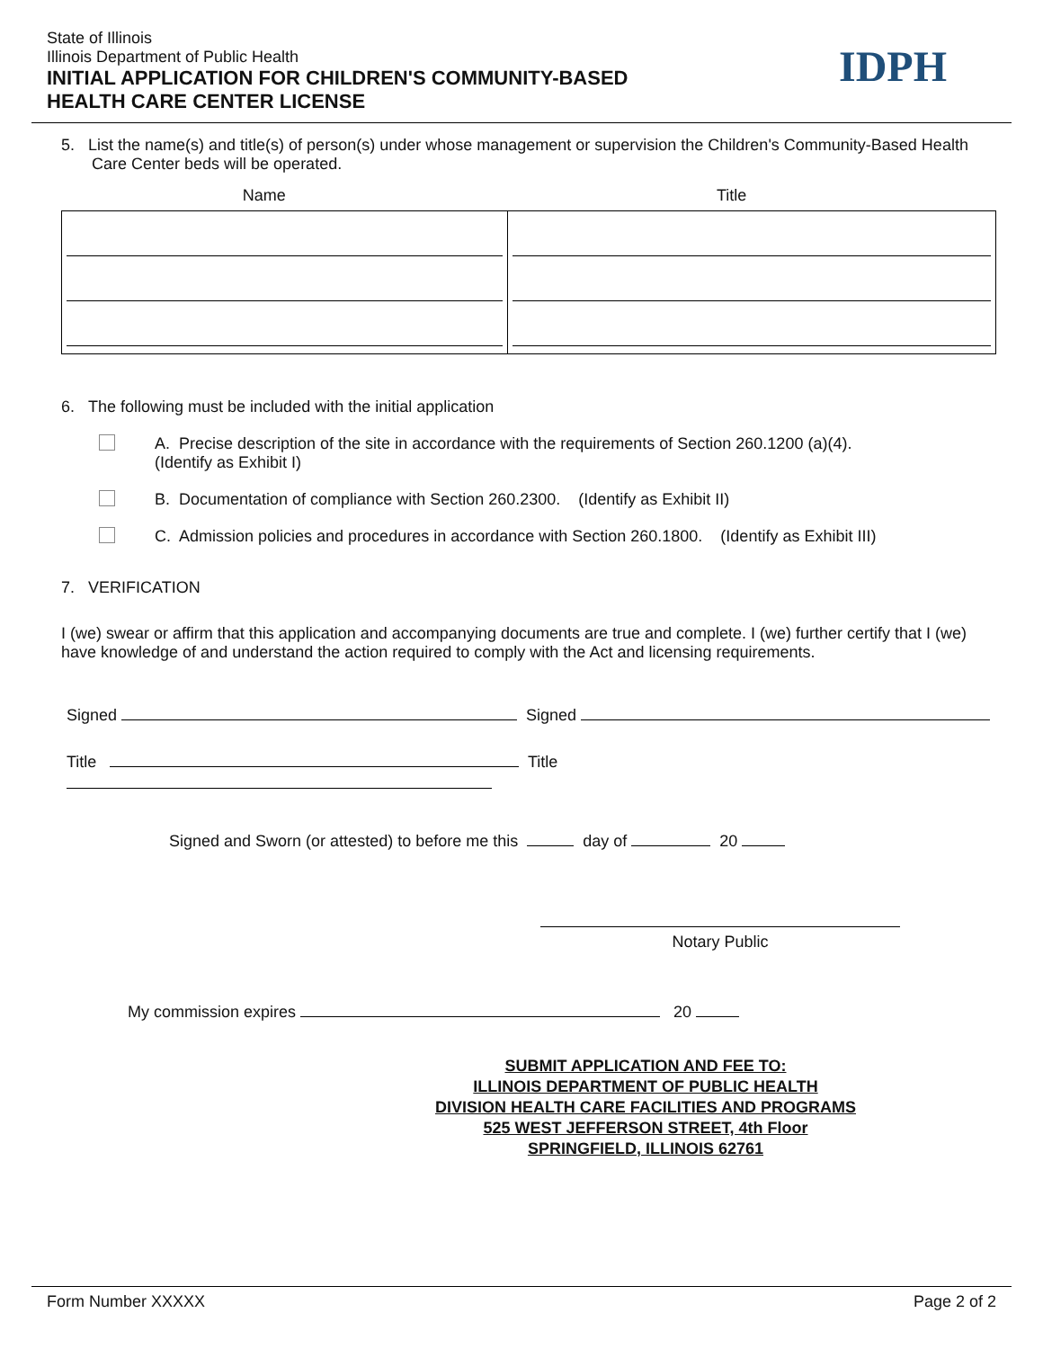State of Illinois
Illinois Department of Public Health
INITIAL APPLICATION FOR CHILDREN'S COMMUNITY-BASED
HEALTH CARE CENTER LICENSE
IDPH
5. List the name(s) and title(s) of person(s) under whose management or supervision the Children's Community-Based Health Care Center beds will be operated.
Name Title
6. The following must be included with the initial application
A. Precise description of the site in accordance with the requirements of Section 260.1200 (a)(4).
(Identify as Exhibit I)
B. Documentation of compliance with Section 260.2300. (Identify as Exhibit II)
C. Admission policies and procedures in accordance with Section 260.1800. (Identify as Exhibit III)
7. VERIFICATION
I (we) swear or affirm that this application and accompanying documents are true and complete. I (we) further certify that I (we) have knowledge of and understand the action required to comply with the Act and licensing requirements.
Signed Signed
Title Title
Signed and Sworn (or attested) to before me this day of 20
Notary Public
My commission expires 20
SUBMIT APPLICATION AND FEE TO:
ILLINOIS DEPARTMENT OF PUBLIC HEALTH
DIVISION HEALTH CARE FACILITIES AND PROGRAMS
525 WEST JEFFERSON STREET, 4th Floor
SPRINGFIELD, ILLINOIS 62761
Form Number XXXXX Page 2 of 2